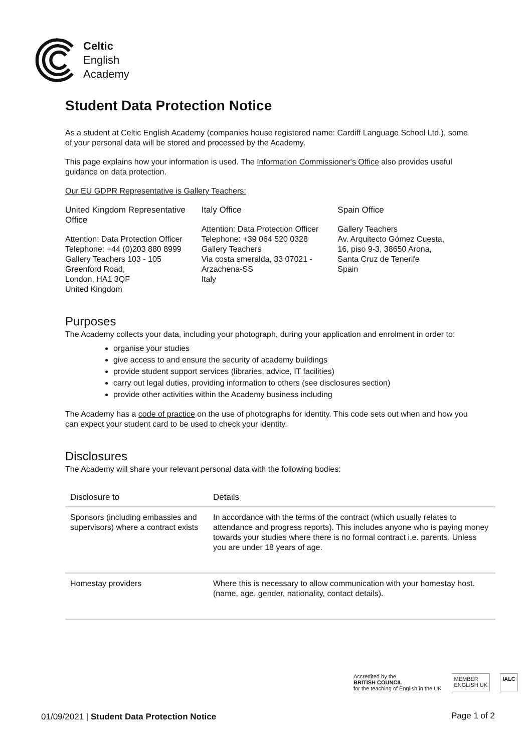Celtic
English
Academy
Student Data Protection Notice
As a student at Celtic English Academy (companies house registered name: Cardiff Language School Ltd.), some of your personal data will be stored and processed by the Academy.
This page explains how your information is used. The Information Commissioner's Office also provides useful guidance on data protection.
Our EU GDPR Representative is Gallery Teachers:
United Kingdom Representative Office
Attention: Data Protection Officer
Telephone: +44 (0)203 880 8999
Gallery Teachers 103 - 105
Greenford Road,
London, HA1 3QF
United Kingdom
Italy Office
Attention: Data Protection Officer
Telephone: +39 064 520 0328
Gallery Teachers
Via costa smeralda, 33 07021 - Arzachena-SS
Italy
Spain Office
Gallery Teachers
Av. Arquitecto Gómez Cuesta,
16, piso 9-3, 38650 Arona,
Santa Cruz de Tenerife
Spain
Purposes
The Academy collects your data, including your photograph, during your application and enrolment in order to:
organise your studies
give access to and ensure the security of academy buildings
provide student support services (libraries, advice, IT facilities)
carry out legal duties, providing information to others (see disclosures section)
provide other activities within the Academy business including
The Academy has a code of practice on the use of photographs for identity. This code sets out when and how you can expect your student card to be used to check your identity.
Disclosures
The Academy will share your relevant personal data with the following bodies:
| Disclosure to | Details |
| --- | --- |
| Sponsors (including embassies and supervisors) where a contract exists | In accordance with the terms of the contract (which usually relates to attendance and progress reports). This includes anyone who is paying money towards your studies where there is no formal contract i.e. parents. Unless you are under 18 years of age. |
| Homestay providers | Where this is necessary to allow communication with your homestay host. (name, age, gender, nationality, contact details). |
Accredited by the
BRITISH COUNCIL
for the teaching of English in the UK
MEMBER
ENGLISH UK
IALC
01/09/2021 | Student Data Protection Notice
Page 1 of 2